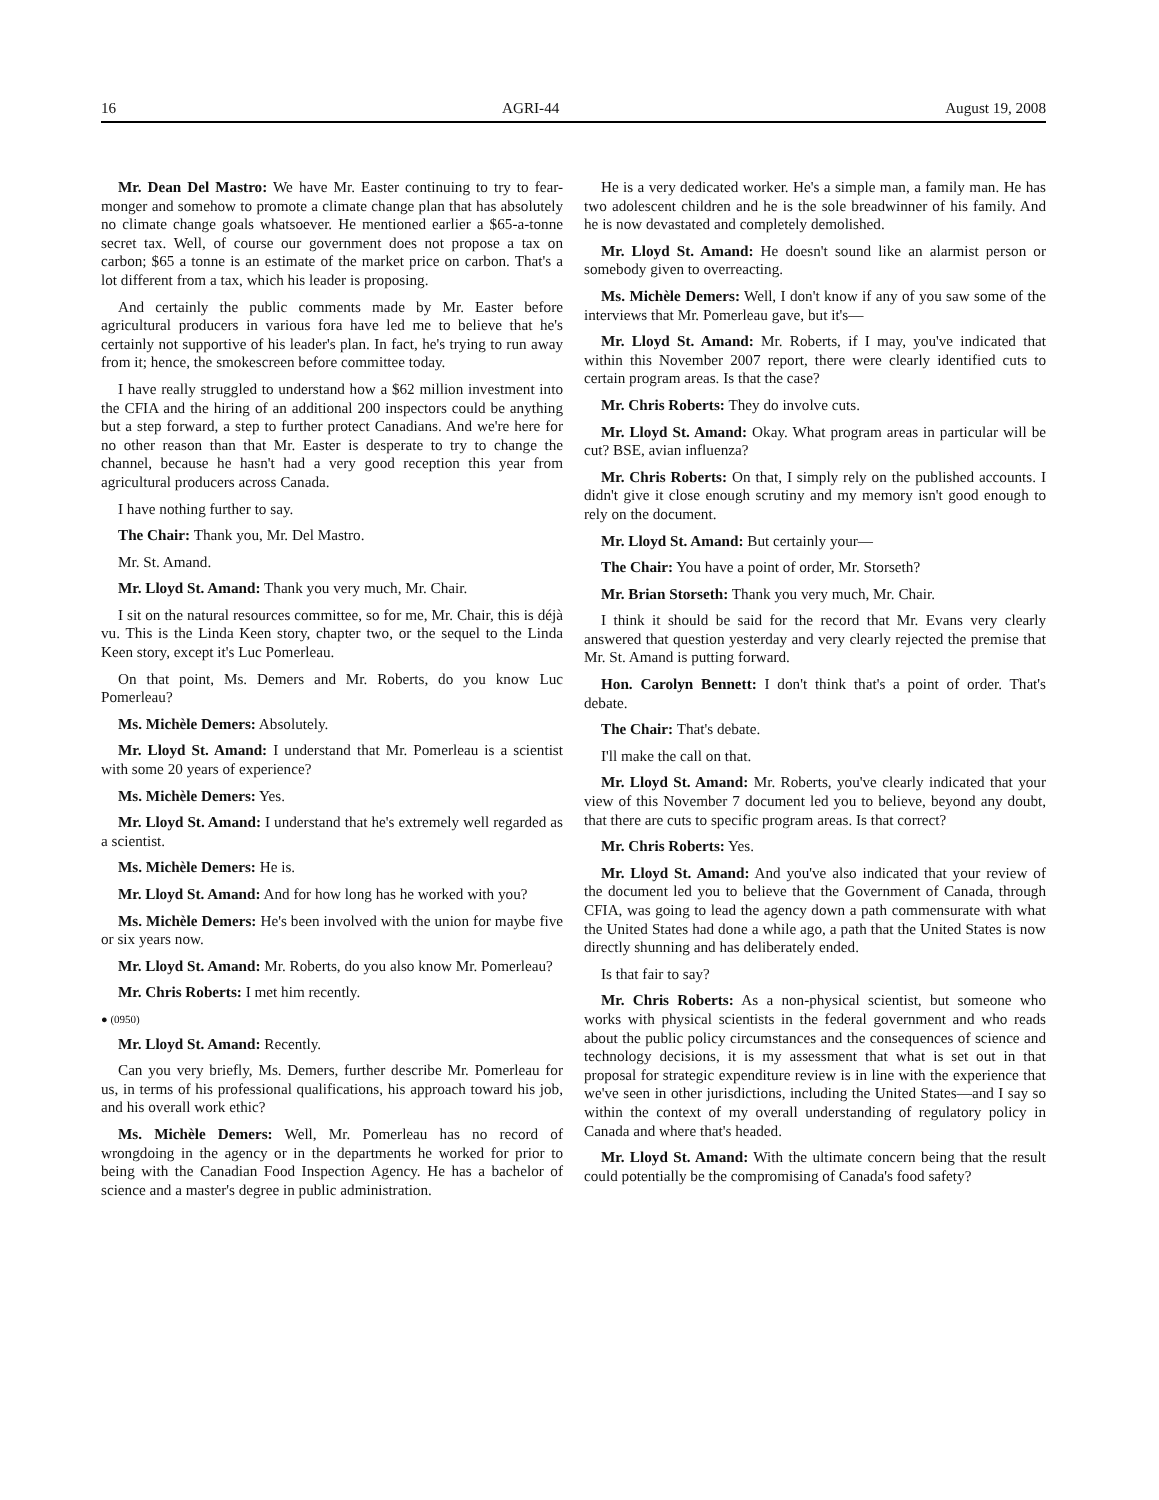16 AGRI-44 August 19, 2008
Mr. Dean Del Mastro: We have Mr. Easter continuing to try to fear-monger and somehow to promote a climate change plan that has absolutely no climate change goals whatsoever. He mentioned earlier a $65-a-tonne secret tax. Well, of course our government does not propose a tax on carbon; $65 a tonne is an estimate of the market price on carbon. That's a lot different from a tax, which his leader is proposing.
And certainly the public comments made by Mr. Easter before agricultural producers in various fora have led me to believe that he's certainly not supportive of his leader's plan. In fact, he's trying to run away from it; hence, the smokescreen before committee today.
I have really struggled to understand how a $62 million investment into the CFIA and the hiring of an additional 200 inspectors could be anything but a step forward, a step to further protect Canadians. And we're here for no other reason than that Mr. Easter is desperate to try to change the channel, because he hasn't had a very good reception this year from agricultural producers across Canada.
I have nothing further to say.
The Chair: Thank you, Mr. Del Mastro.
Mr. St. Amand.
Mr. Lloyd St. Amand: Thank you very much, Mr. Chair.
I sit on the natural resources committee, so for me, Mr. Chair, this is déjà vu. This is the Linda Keen story, chapter two, or the sequel to the Linda Keen story, except it's Luc Pomerleau.
On that point, Ms. Demers and Mr. Roberts, do you know Luc Pomerleau?
Ms. Michèle Demers: Absolutely.
Mr. Lloyd St. Amand: I understand that Mr. Pomerleau is a scientist with some 20 years of experience?
Ms. Michèle Demers: Yes.
Mr. Lloyd St. Amand: I understand that he's extremely well regarded as a scientist.
Ms. Michèle Demers: He is.
Mr. Lloyd St. Amand: And for how long has he worked with you?
Ms. Michèle Demers: He's been involved with the union for maybe five or six years now.
Mr. Lloyd St. Amand: Mr. Roberts, do you also know Mr. Pomerleau?
Mr. Chris Roberts: I met him recently.
● (0950)
Mr. Lloyd St. Amand: Recently.
Can you very briefly, Ms. Demers, further describe Mr. Pomerleau for us, in terms of his professional qualifications, his approach toward his job, and his overall work ethic?
Ms. Michèle Demers: Well, Mr. Pomerleau has no record of wrongdoing in the agency or in the departments he worked for prior to being with the Canadian Food Inspection Agency. He has a bachelor of science and a master's degree in public administration.
He is a very dedicated worker. He's a simple man, a family man. He has two adolescent children and he is the sole breadwinner of his family. And he is now devastated and completely demolished.
Mr. Lloyd St. Amand: He doesn't sound like an alarmist person or somebody given to overreacting.
Ms. Michèle Demers: Well, I don't know if any of you saw some of the interviews that Mr. Pomerleau gave, but it's—
Mr. Lloyd St. Amand: Mr. Roberts, if I may, you've indicated that within this November 2007 report, there were clearly identified cuts to certain program areas. Is that the case?
Mr. Chris Roberts: They do involve cuts.
Mr. Lloyd St. Amand: Okay. What program areas in particular will be cut? BSE, avian influenza?
Mr. Chris Roberts: On that, I simply rely on the published accounts. I didn't give it close enough scrutiny and my memory isn't good enough to rely on the document.
Mr. Lloyd St. Amand: But certainly your—
The Chair: You have a point of order, Mr. Storseth?
Mr. Brian Storseth: Thank you very much, Mr. Chair.
I think it should be said for the record that Mr. Evans very clearly answered that question yesterday and very clearly rejected the premise that Mr. St. Amand is putting forward.
Hon. Carolyn Bennett: I don't think that's a point of order. That's debate.
The Chair: That's debate.
I'll make the call on that.
Mr. Lloyd St. Amand: Mr. Roberts, you've clearly indicated that your view of this November 7 document led you to believe, beyond any doubt, that there are cuts to specific program areas. Is that correct?
Mr. Chris Roberts: Yes.
Mr. Lloyd St. Amand: And you've also indicated that your review of the document led you to believe that the Government of Canada, through CFIA, was going to lead the agency down a path commensurate with what the United States had done a while ago, a path that the United States is now directly shunning and has deliberately ended.
Is that fair to say?
Mr. Chris Roberts: As a non-physical scientist, but someone who works with physical scientists in the federal government and who reads about the public policy circumstances and the consequences of science and technology decisions, it is my assessment that what is set out in that proposal for strategic expenditure review is in line with the experience that we've seen in other jurisdictions, including the United States—and I say so within the context of my overall understanding of regulatory policy in Canada and where that's headed.
Mr. Lloyd St. Amand: With the ultimate concern being that the result could potentially be the compromising of Canada's food safety?